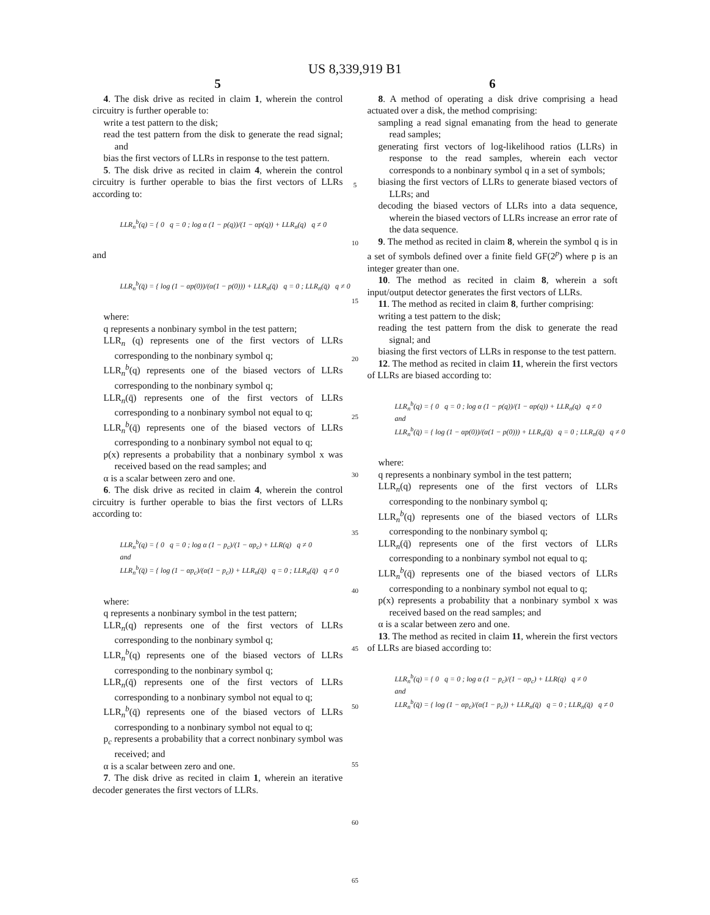US 8,339,919 B1
5
4. The disk drive as recited in claim 1, wherein the control circuitry is further operable to:
write a test pattern to the disk;
read the test pattern from the disk to generate the read signal; and
bias the first vectors of LLRs in response to the test pattern.
5. The disk drive as recited in claim 4, wherein the control circuitry is further operable to bias the first vectors of LLRs according to:
LLR<sub>n</sub><sup>b</sup>(q) = { 0 q = 0 ; log α (1 − p(q))/(1 − αp(q)) + LLR<sub>n</sub>(q) q ≠ 0
and
LLR<sub>n</sub><sup>b</sup>(q̄) = { log (1 − αp(0))/(α(1 − p(0))) + LLR<sub>n</sub>(q̄) q = 0 ; LLR<sub>n</sub>(q̄) q ≠ 0
where:
q represents a nonbinary symbol in the test pattern;
LLR<sub>n</sub> (q) represents one of the first vectors of LLRs corresponding to the nonbinary symbol q;
LLR<sub>n</sub><sup>b</sup>(q) represents one of the biased vectors of LLRs corresponding to the nonbinary symbol q;
LLR<sub>n</sub>(q̄) represents one of the first vectors of LLRs corresponding to a nonbinary symbol not equal to q;
LLR<sub>n</sub><sup>b</sup>(q̄) represents one of the biased vectors of LLRs corresponding to a nonbinary symbol not equal to q;
p(x) represents a probability that a nonbinary symbol x was received based on the read samples; and
α is a scalar between zero and one.
6. The disk drive as recited in claim 4, wherein the control circuitry is further operable to bias the first vectors of LLRs according to:
LLR<sub>n</sub><sup>b</sup>(q) = { 0 q = 0 ; log α (1 − p<sub>c</sub>)/(1 − αp<sub>c</sub>) + LLR(q) q ≠ 0
and
LLR<sub>n</sub><sup>b</sup>(q̄) = { log (1 − αp<sub>c</sub>)/(α(1 − p<sub>c</sub>)) + LLR<sub>n</sub>(q̄) q = 0 ; LLR<sub>n</sub>(q̄) q ≠ 0
where:
q represents a nonbinary symbol in the test pattern;
LLR<sub>n</sub>(q) represents one of the first vectors of LLRs corresponding to the nonbinary symbol q;
LLR<sub>n</sub><sup>b</sup>(q) represents one of the biased vectors of LLRs corresponding to the nonbinary symbol q;
LLR<sub>n</sub>(q̄) represents one of the first vectors of LLRs corresponding to a nonbinary symbol not equal to q;
LLR<sub>n</sub><sup>b</sup>(q̄) represents one of the biased vectors of LLRs corresponding to a nonbinary symbol not equal to q;
p<sub>c</sub> represents a probability that a correct nonbinary symbol was received; and
α is a scalar between zero and one.
7. The disk drive as recited in claim 1, wherein an iterative decoder generates the first vectors of LLRs.
5
10
15
20
25
30
35
40
45
50
55
60
65
6
8. A method of operating a disk drive comprising a head actuated over a disk, the method comprising:
sampling a read signal emanating from the head to generate read samples;
generating first vectors of log-likelihood ratios (LLRs) in response to the read samples, wherein each vector corresponds to a nonbinary symbol q in a set of symbols;
biasing the first vectors of LLRs to generate biased vectors of LLRs; and
decoding the biased vectors of LLRs into a data sequence, wherein the biased vectors of LLRs increase an error rate of the data sequence.
9. The method as recited in claim 8, wherein the symbol q is in a set of symbols defined over a finite field GF(2<sup>p</sup>) where p is an integer greater than one.
10. The method as recited in claim 8, wherein a soft input/output detector generates the first vectors of LLRs.
11. The method as recited in claim 8, further comprising:
writing a test pattern to the disk;
reading the test pattern from the disk to generate the read signal; and
biasing the first vectors of LLRs in response to the test pattern.
12. The method as recited in claim 11, wherein the first vectors of LLRs are biased according to:
LLR<sub>n</sub><sup>b</sup>(q) = { 0 q = 0 ; log α (1 − p(q))/(1 − αp(q)) + LLR<sub>n</sub>(q) q ≠ 0
and
LLR<sub>n</sub><sup>b</sup>(q̄) = { log (1 − αp(0))/(α(1 − p(0))) + LLR<sub>n</sub>(q̄) q = 0 ; LLR<sub>n</sub>(q̄) q ≠ 0
where:
q represents a nonbinary symbol in the test pattern;
LLR<sub>n</sub>(q) represents one of the first vectors of LLRs corresponding to the nonbinary symbol q;
LLR<sub>n</sub><sup>b</sup>(q) represents one of the biased vectors of LLRs corresponding to the nonbinary symbol q;
LLR<sub>n</sub>(q̄) represents one of the first vectors of LLRs corresponding to a nonbinary symbol not equal to q;
LLR<sub>n</sub><sup>b</sup>(q̄) represents one of the biased vectors of LLRs corresponding to a nonbinary symbol not equal to q;
p(x) represents a probability that a nonbinary symbol x was received based on the read samples; and
α is a scalar between zero and one.
13. The method as recited in claim 11, wherein the first vectors of LLRs are biased according to:
LLR<sub>n</sub><sup>b</sup>(q) = { 0 q = 0 ; log α (1 − p<sub>c</sub>)/(1 − αp<sub>c</sub>) + LLR(q) q ≠ 0
and
LLR<sub>n</sub><sup>b</sup>(q̄) = { log (1 − αp<sub>c</sub>)/(α(1 − p<sub>c</sub>)) + LLR<sub>n</sub>(q̄) q = 0 ; LLR<sub>n</sub>(q̄) q ≠ 0